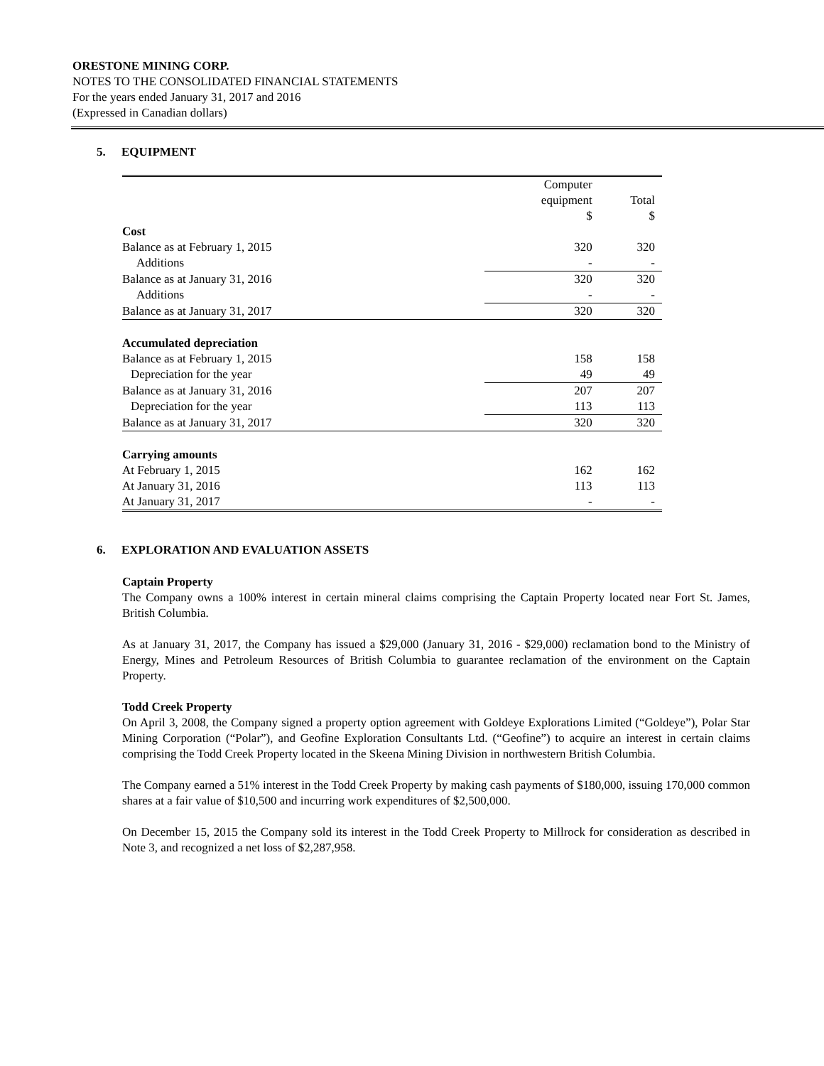ORESTONE MINING CORP.
NOTES TO THE CONSOLIDATED FINANCIAL STATEMENTS
For the years ended January 31, 2017 and 2016
(Expressed in Canadian dollars)
5. EQUIPMENT
| | Computer | |
| --- | --- | --- |
| | equipment | Total |
| | $ | $ |
| Cost | | |
| Balance as at February 1, 2015 | 320 | 320 |
| Additions | - | - |
| Balance as at January 31, 2016 | 320 | 320 |
| Additions | - | - |
| Balance as at January 31, 2017 | 320 | 320 |
| Accumulated depreciation | | |
| Balance as at February 1, 2015 | 158 | 158 |
| Depreciation for the year | 49 | 49 |
| Balance as at January 31, 2016 | 207 | 207 |
| Depreciation for the year | 113 | 113 |
| Balance as at January 31, 2017 | 320 | 320 |
| Carrying amounts | | |
| At February 1, 2015 | 162 | 162 |
| At January 31, 2016 | 113 | 113 |
| At January 31, 2017 | - | - |
6. EXPLORATION AND EVALUATION ASSETS
Captain Property
The Company owns a 100% interest in certain mineral claims comprising the Captain Property located near Fort St. James, British Columbia.
As at January 31, 2017, the Company has issued a $29,000 (January 31, 2016 - $29,000) reclamation bond to the Ministry of Energy, Mines and Petroleum Resources of British Columbia to guarantee reclamation of the environment on the Captain Property.
Todd Creek Property
On April 3, 2008, the Company signed a property option agreement with Goldeye Explorations Limited (“Goldeye”), Polar Star Mining Corporation (“Polar”), and Geofine Exploration Consultants Ltd. (“Geofine”) to acquire an interest in certain claims comprising the Todd Creek Property located in the Skeena Mining Division in northwestern British Columbia.
The Company earned a 51% interest in the Todd Creek Property by making cash payments of $180,000, issuing 170,000 common shares at a fair value of $10,500 and incurring work expenditures of $2,500,000.
On December 15, 2015 the Company sold its interest in the Todd Creek Property to Millrock for consideration as described in Note 3, and recognized a net loss of $2,287,958.